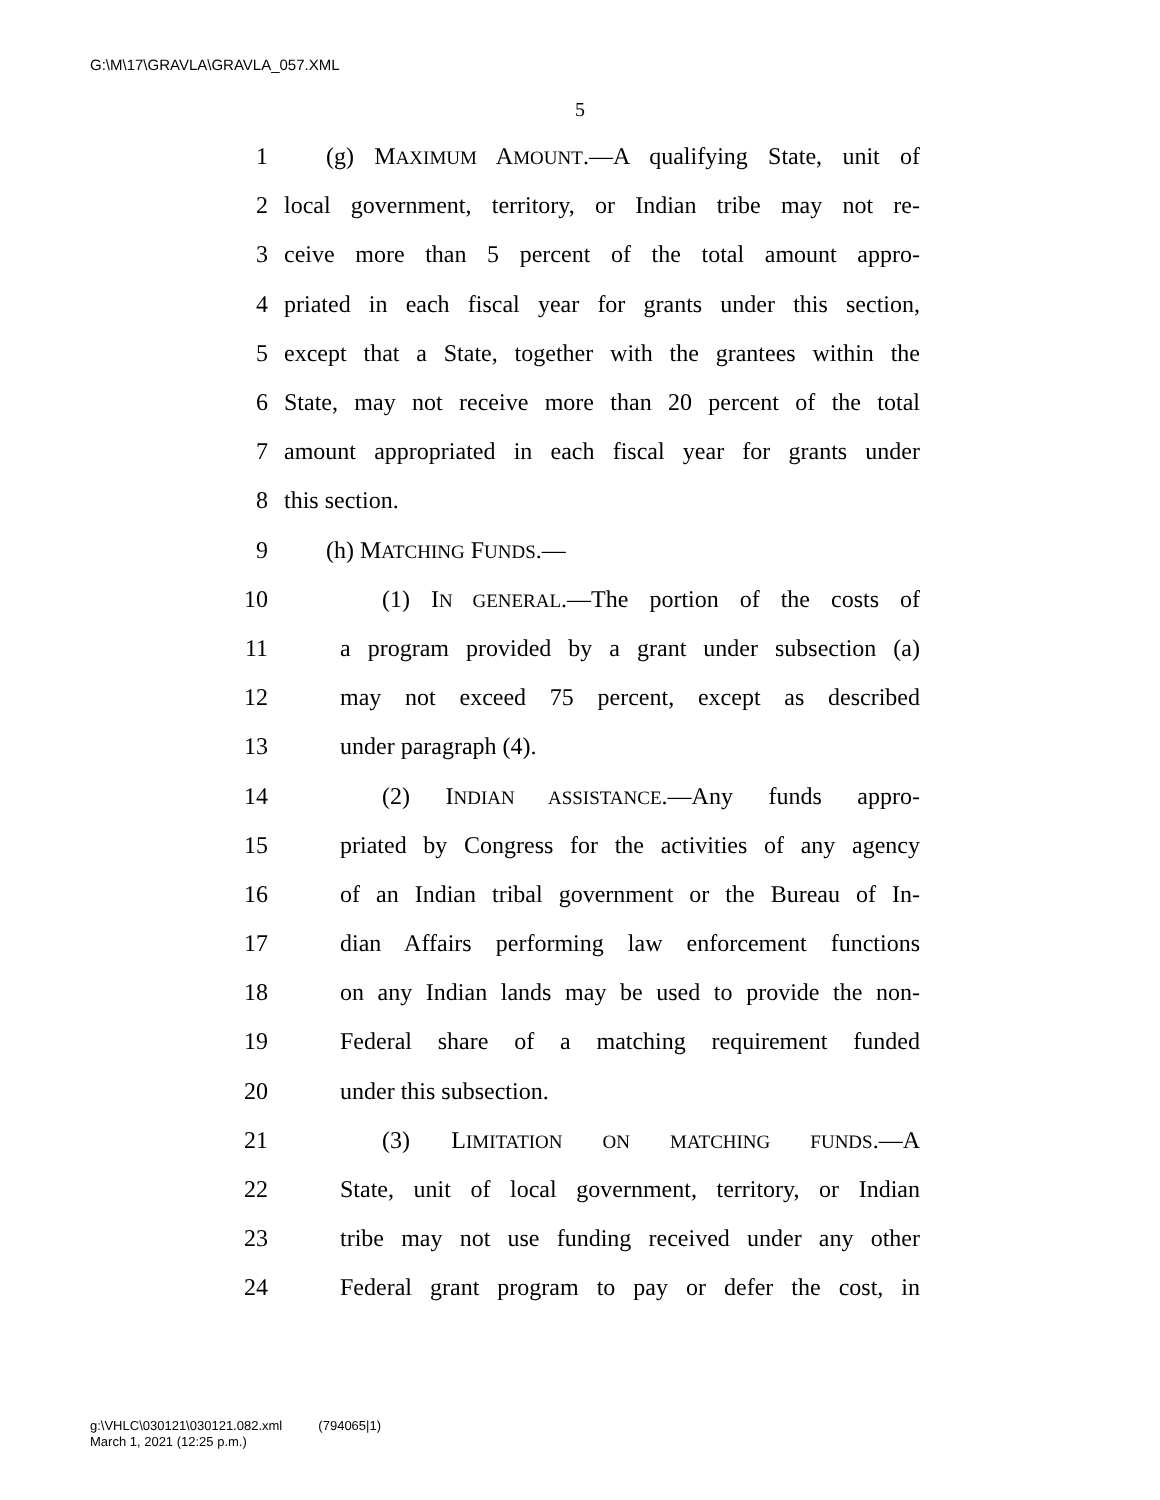G:\M\17\GRAVLA\GRAVLA_057.XML
5
1 (g) MAXIMUM AMOUNT.—A qualifying State, unit of
2 local government, territory, or Indian tribe may not re-
3 ceive more than 5 percent of the total amount appro-
4 priated in each fiscal year for grants under this section,
5 except that a State, together with the grantees within the
6 State, may not receive more than 20 percent of the total
7 amount appropriated in each fiscal year for grants under
8 this section.
9 (h) MATCHING FUNDS.—
10 (1) IN GENERAL.—The portion of the costs of
11 a program provided by a grant under subsection (a)
12 may not exceed 75 percent, except as described
13 under paragraph (4).
14 (2) INDIAN ASSISTANCE.—Any funds appro-
15 priated by Congress for the activities of any agency
16 of an Indian tribal government or the Bureau of In-
17 dian Affairs performing law enforcement functions
18 on any Indian lands may be used to provide the non-
19 Federal share of a matching requirement funded
20 under this subsection.
21 (3) LIMITATION ON MATCHING FUNDS.—A
22 State, unit of local government, territory, or Indian
23 tribe may not use funding received under any other
24 Federal grant program to pay or defer the cost, in
g:\VHLC\030121\030121.082.xml (794065|1)
March 1, 2021 (12:25 p.m.)